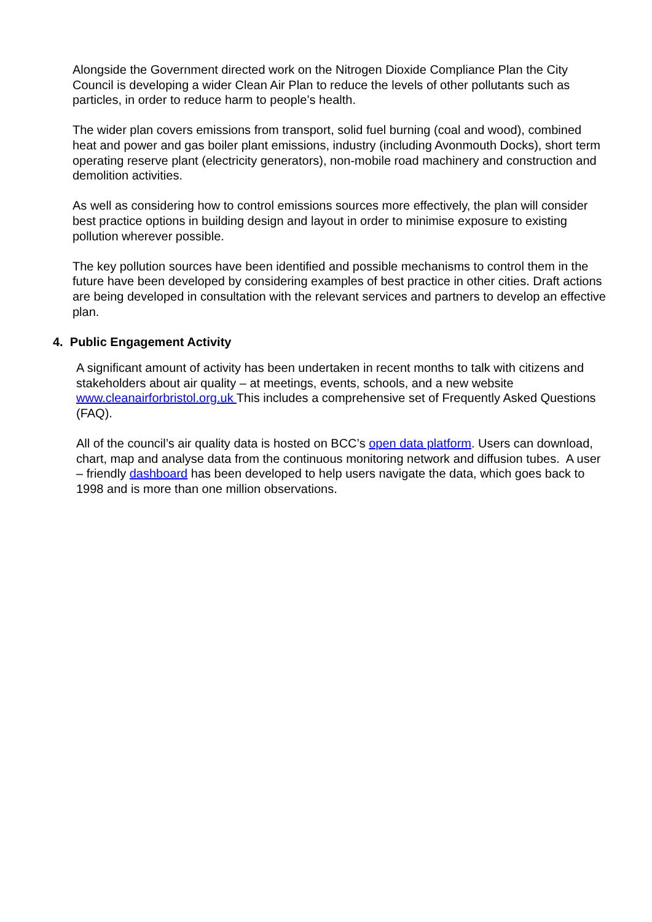Alongside the Government directed work on the Nitrogen Dioxide Compliance Plan the City Council is developing a wider Clean Air Plan to reduce the levels of other pollutants such as particles, in order to reduce harm to people’s health.
The wider plan covers emissions from transport, solid fuel burning (coal and wood), combined heat and power and gas boiler plant emissions, industry (including Avonmouth Docks), short term operating reserve plant (electricity generators), non-mobile road machinery and construction and demolition activities.
As well as considering how to control emissions sources more effectively, the plan will consider best practice options in building design and layout in order to minimise exposure to existing pollution wherever possible.
The key pollution sources have been identified and possible mechanisms to control them in the future have been developed by considering examples of best practice in other cities. Draft actions are being developed in consultation with the relevant services and partners to develop an effective plan.
4. Public Engagement Activity
A significant amount of activity has been undertaken in recent months to talk with citizens and stakeholders about air quality – at meetings, events, schools, and a new website www.cleanairforbristol.org.uk This includes a comprehensive set of Frequently Asked Questions (FAQ).
All of the council’s air quality data is hosted on BCC’s open data platform. Users can download, chart, map and analyse data from the continuous monitoring network and diffusion tubes. A user – friendly dashboard has been developed to help users navigate the data, which goes back to 1998 and is more than one million observations.